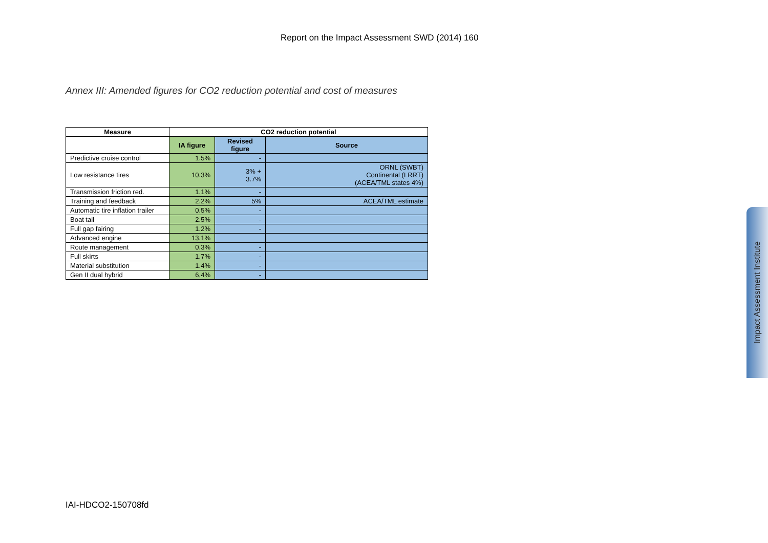Report on the Impact Assessment SWD (2014) 160
Annex III: Amended figures for CO2 reduction potential and cost of measures
| Measure | CO2 reduction potential | | |
| --- | --- | --- | --- |
| | IA figure | Revised figure | Source |
| Predictive cruise control | 1.5% | - | |
| Low resistance tires | 10.3% | 3% + 3.7% | ORNL (SWBT) Continental (LRRT) (ACEA/TML states 4%) |
| Transmission friction red. | 1.1% | - | |
| Training and feedback | 2.2% | 5% | ACEA/TML estimate |
| Automatic tire inflation trailer | 0.5% | - | |
| Boat tail | 2.5% | - | |
| Full gap fairing | 1.2% | - | |
| Advanced engine | 13.1% | | |
| Route management | 0.3% | - | |
| Full skirts | 1.7% | - | |
| Material substitution | 1.4% | - | |
| Gen II dual hybrid | 6,4% | - | |
IAI-HDCO2-150708fd
Impact Assessment Institute